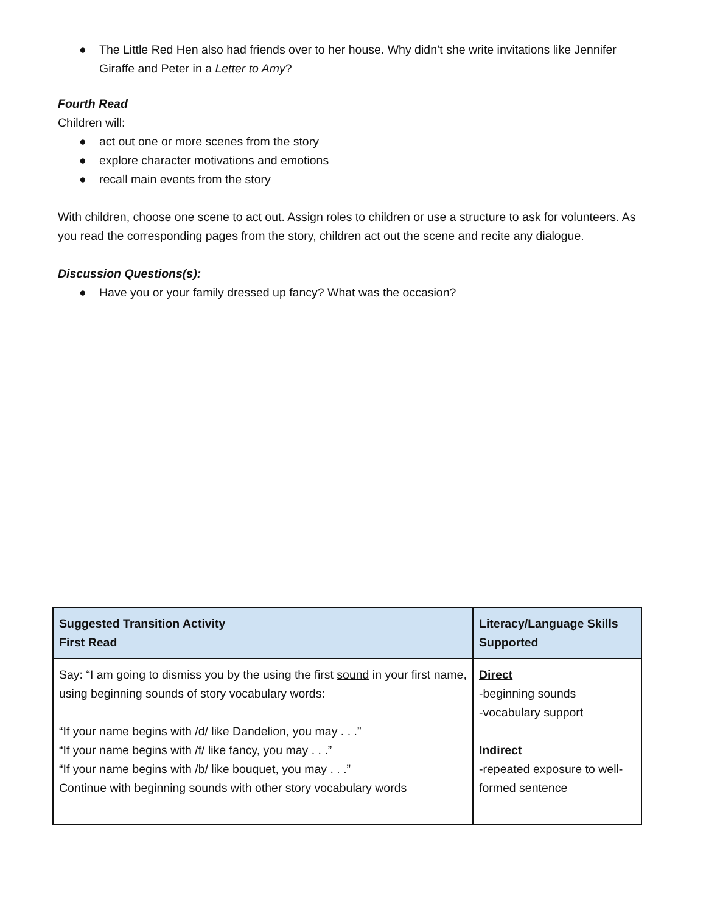● The Little Red Hen also had friends over to her house. Why didn’t she write invitations like Jennifer Giraffe and Peter in a Letter to Amy?
Fourth Read
Children will:
● act out one or more scenes from the story
● explore character motivations and emotions
● recall main events from the story
With children, choose one scene to act out. Assign roles to children or use a structure to ask for volunteers. As you read the corresponding pages from the story, children act out the scene and recite any dialogue.
Discussion Questions(s):
● Have you or your family dressed up fancy? What was the occasion?
| Suggested Transition Activity First Read | Literacy/Language Skills Supported |
| --- | --- |
| Say: “I am going to dismiss you by the using the first sound in your first name, using beginning sounds of story vocabulary words: “If your name begins with /d/ like Dandelion, you may . . .” “If your name begins with /f/ like fancy, you may . . .” “If your name begins with /b/ like bouquet, you may . . .” Continue with beginning sounds with other story vocabulary words | Direct -beginning sounds -vocabulary support Indirect -repeated exposure to well-formed sentence |